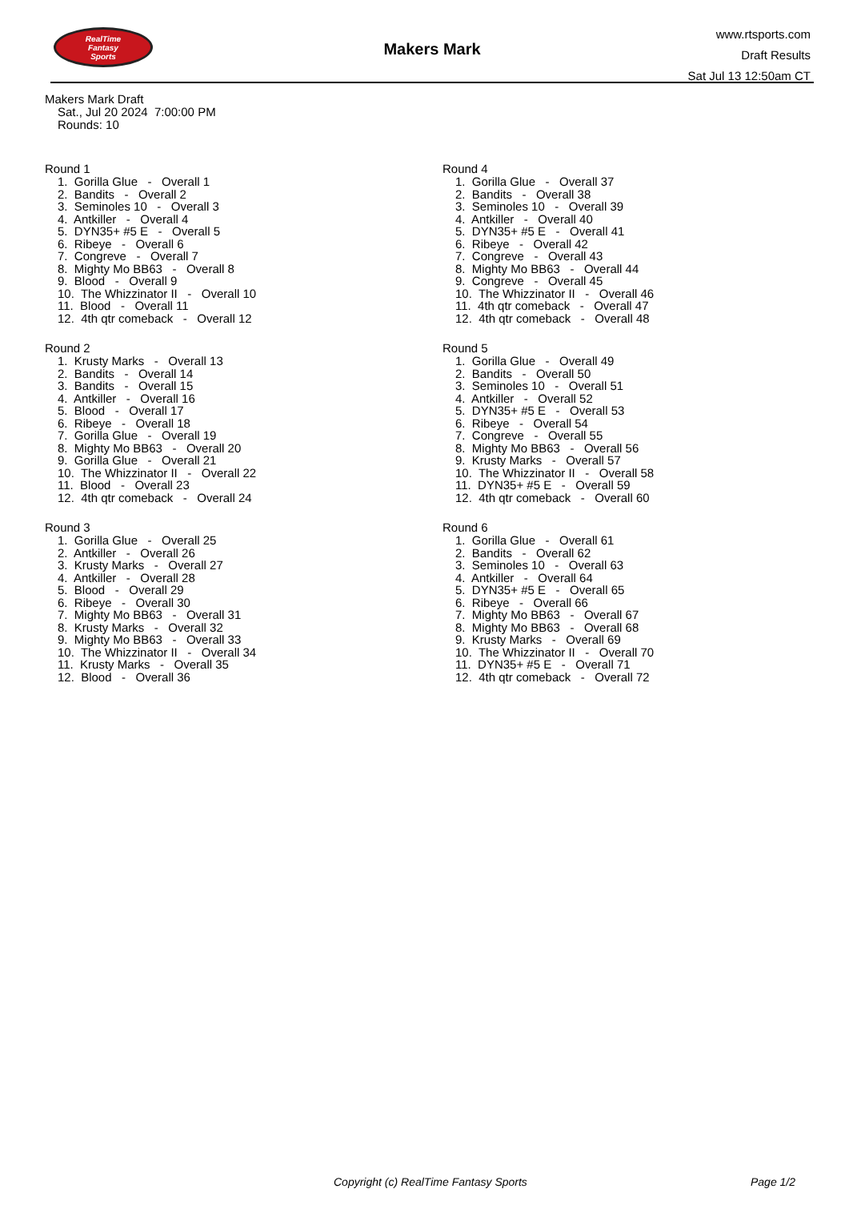RealTime
Fantasy
Sports
Makers Mark
www.rtsports.com
Draft Results
Sat Jul 13 12:50am CT
Makers Mark Draft
Sat., Jul 20 2024 7:00:00 PM
Rounds: 10
Round 1
1. Gorilla Glue - Overall 1
2. Bandits - Overall 2
3. Seminoles 10 - Overall 3
4. Antkiller - Overall 4
5. DYN35+ #5 E - Overall 5
6. Ribeye - Overall 6
7. Congreve - Overall 7
8. Mighty Mo BB63 - Overall 8
9. Blood - Overall 9
10. The Whizzinator II - Overall 10
11. Blood - Overall 11
12. 4th qtr comeback - Overall 12
Round 2
1. Krusty Marks - Overall 13
2. Bandits - Overall 14
3. Bandits - Overall 15
4. Antkiller - Overall 16
5. Blood - Overall 17
6. Ribeye - Overall 18
7. Gorilla Glue - Overall 19
8. Mighty Mo BB63 - Overall 20
9. Gorilla Glue - Overall 21
10. The Whizzinator II - Overall 22
11. Blood - Overall 23
12. 4th qtr comeback - Overall 24
Round 3
1. Gorilla Glue - Overall 25
2. Antkiller - Overall 26
3. Krusty Marks - Overall 27
4. Antkiller - Overall 28
5. Blood - Overall 29
6. Ribeye - Overall 30
7. Mighty Mo BB63 - Overall 31
8. Krusty Marks - Overall 32
9. Mighty Mo BB63 - Overall 33
10. The Whizzinator II - Overall 34
11. Krusty Marks - Overall 35
12. Blood - Overall 36
Round 4
1. Gorilla Glue - Overall 37
2. Bandits - Overall 38
3. Seminoles 10 - Overall 39
4. Antkiller - Overall 40
5. DYN35+ #5 E - Overall 41
6. Ribeye - Overall 42
7. Congreve - Overall 43
8. Mighty Mo BB63 - Overall 44
9. Congreve - Overall 45
10. The Whizzinator II - Overall 46
11. 4th qtr comeback - Overall 47
12. 4th qtr comeback - Overall 48
Round 5
1. Gorilla Glue - Overall 49
2. Bandits - Overall 50
3. Seminoles 10 - Overall 51
4. Antkiller - Overall 52
5. DYN35+ #5 E - Overall 53
6. Ribeye - Overall 54
7. Congreve - Overall 55
8. Mighty Mo BB63 - Overall 56
9. Krusty Marks - Overall 57
10. The Whizzinator II - Overall 58
11. DYN35+ #5 E - Overall 59
12. 4th qtr comeback - Overall 60
Round 6
1. Gorilla Glue - Overall 61
2. Bandits - Overall 62
3. Seminoles 10 - Overall 63
4. Antkiller - Overall 64
5. DYN35+ #5 E - Overall 65
6. Ribeye - Overall 66
7. Mighty Mo BB63 - Overall 67
8. Mighty Mo BB63 - Overall 68
9. Krusty Marks - Overall 69
10. The Whizzinator II - Overall 70
11. DYN35+ #5 E - Overall 71
12. 4th qtr comeback - Overall 72
Copyright (c) RealTime Fantasy Sports Page 1/2